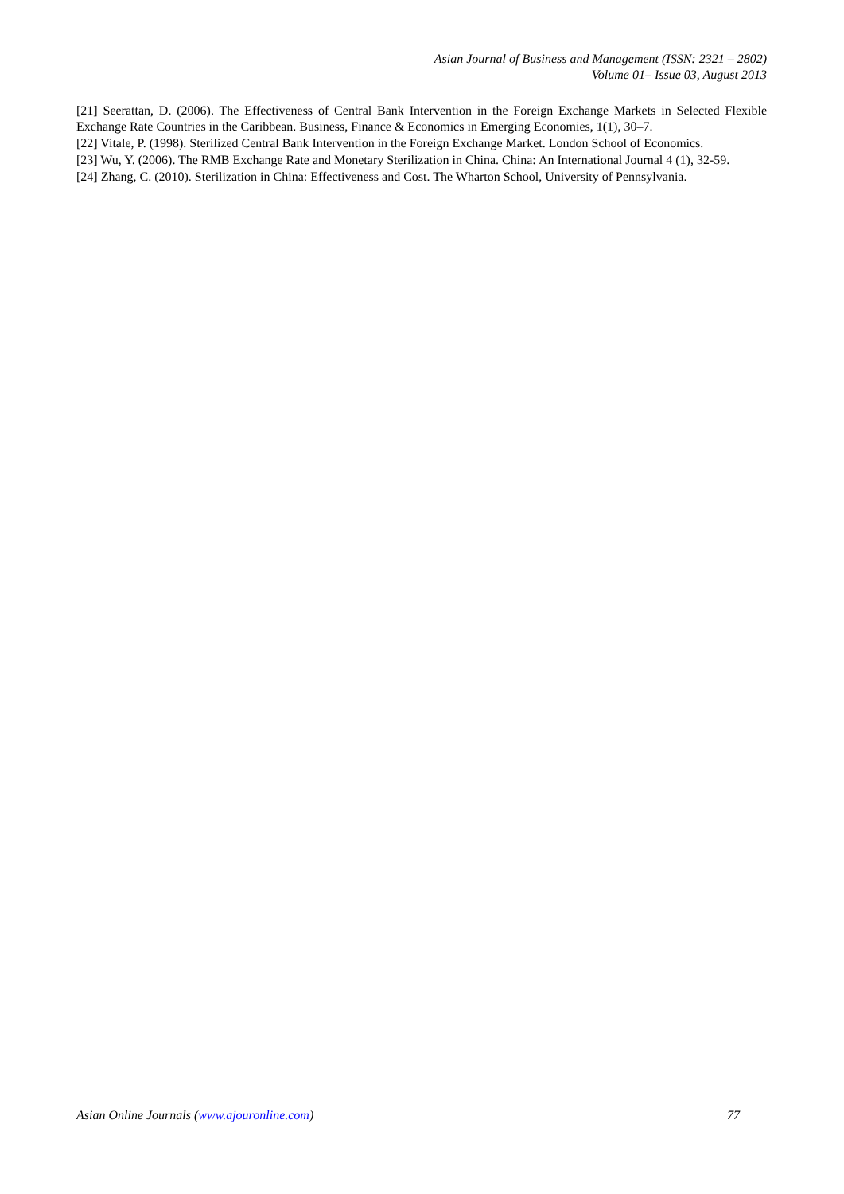Asian Journal of Business and Management (ISSN: 2321 – 2802)
Volume 01– Issue 03, August 2013
[21] Seerattan, D. (2006). The Effectiveness of Central Bank Intervention in the Foreign Exchange Markets in Selected Flexible Exchange Rate Countries in the Caribbean. Business, Finance & Economics in Emerging Economies, 1(1), 30–7.
[22] Vitale, P. (1998). Sterilized Central Bank Intervention in the Foreign Exchange Market. London School of Economics.
[23] Wu, Y. (2006). The RMB Exchange Rate and Monetary Sterilization in China. China: An International Journal 4 (1), 32-59.
[24] Zhang, C. (2010). Sterilization in China: Effectiveness and Cost. The Wharton School, University of Pennsylvania.
Asian Online Journals (www.ajouronline.com) 77